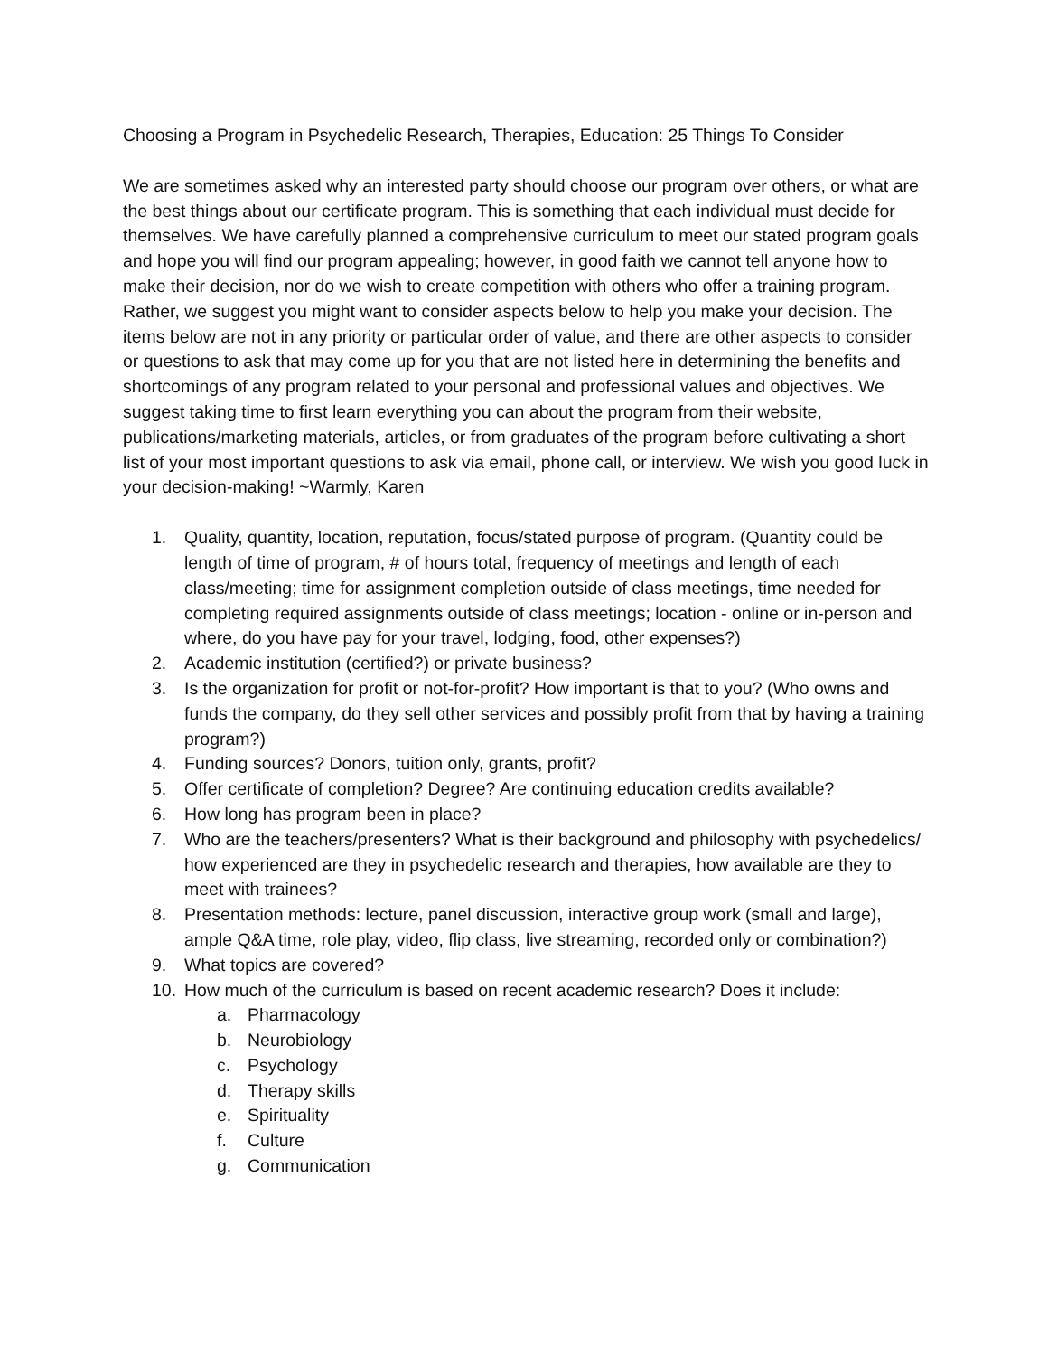Choosing a Program in Psychedelic Research, Therapies, Education: 25 Things To Consider
We are sometimes asked why an interested party should choose our program over others, or what are the best things about our certificate program. This is something that each individual must decide for themselves. We have carefully planned a comprehensive curriculum to meet our stated program goals and hope you will find our program appealing; however, in good faith we cannot tell anyone how to make their decision, nor do we wish to create competition with others who offer a training program. Rather, we suggest you might want to consider aspects below to help you make your decision. The items below are not in any priority or particular order of value, and there are other aspects to consider or questions to ask that may come up for you that are not listed here in determining the benefits and shortcomings of any program related to your personal and professional values and objectives. We suggest taking time to first learn everything you can about the program from their website, publications/marketing materials, articles, or from graduates of the program before cultivating a short list of your most important questions to ask via email, phone call, or interview. We wish you good luck in your decision-making! ~Warmly, Karen
1. Quality, quantity, location, reputation, focus/stated purpose of program. (Quantity could be length of time of program, # of hours total, frequency of meetings and length of each class/meeting; time for assignment completion outside of class meetings, time needed for completing required assignments outside of class meetings; location - online or in-person and where, do you have pay for your travel, lodging, food, other expenses?)
2. Academic institution (certified?) or private business?
3. Is the organization for profit or not-for-profit? How important is that to you? (Who owns and funds the company, do they sell other services and possibly profit from that by having a training program?)
4. Funding sources? Donors, tuition only, grants, profit?
5. Offer certificate of completion? Degree? Are continuing education credits available?
6. How long has program been in place?
7. Who are the teachers/presenters? What is their background and philosophy with psychedelics/ how experienced are they in psychedelic research and therapies, how available are they to meet with trainees?
8. Presentation methods: lecture, panel discussion, interactive group work (small and large), ample Q&A time, role play, video, flip class, live streaming, recorded only or combination?)
9. What topics are covered?
10. How much of the curriculum is based on recent academic research? Does it include:
a. Pharmacology
b. Neurobiology
c. Psychology
d. Therapy skills
e. Spirituality
f. Culture
g. Communication